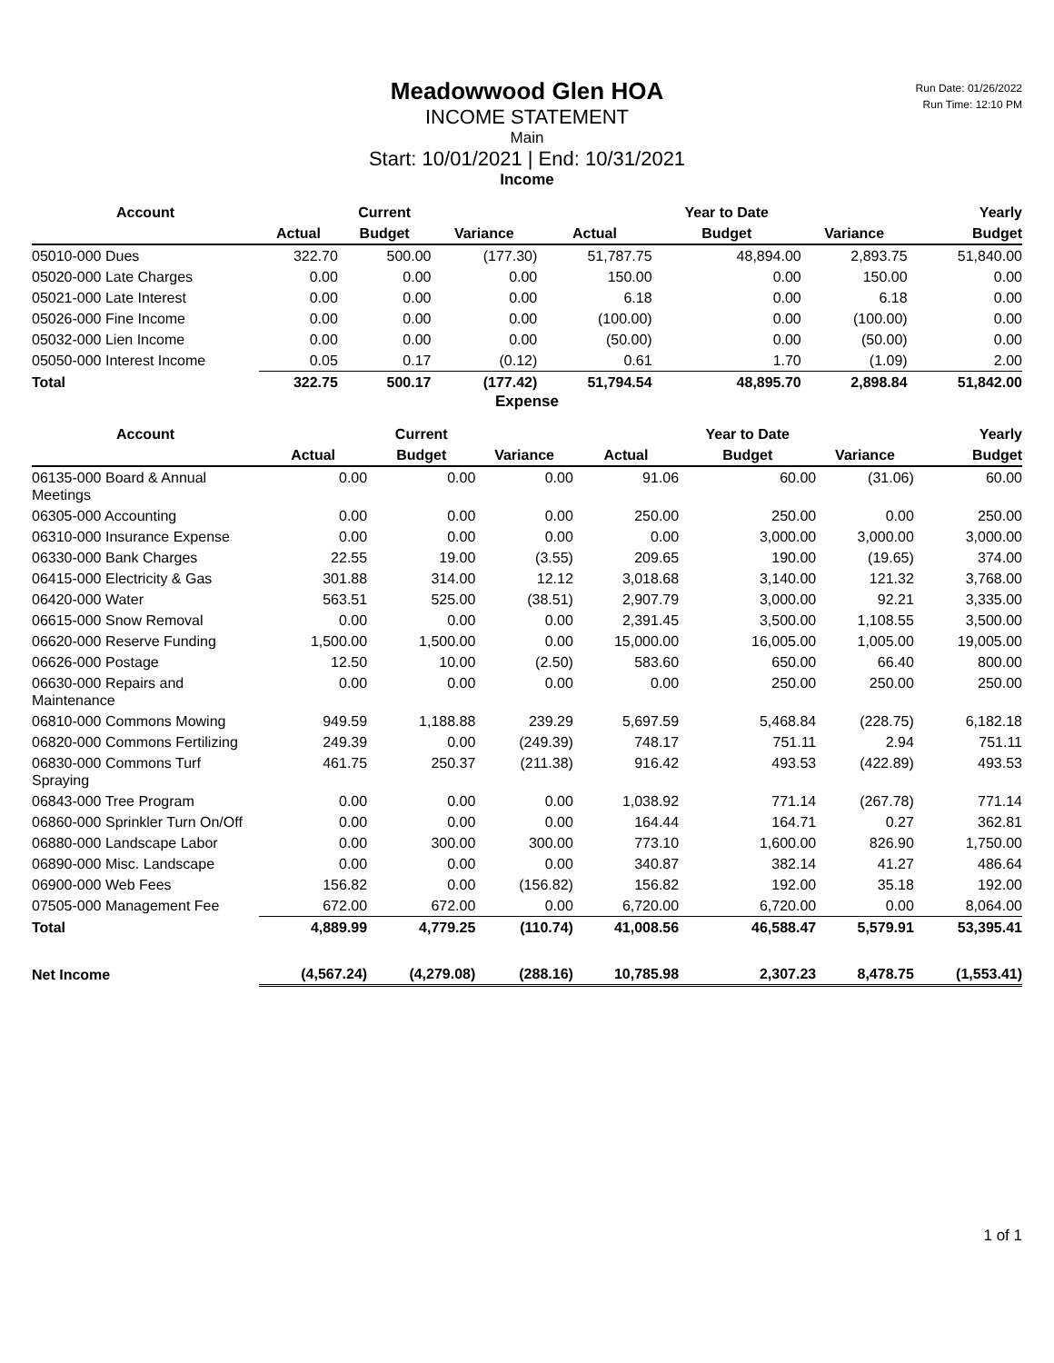Run Date: 01/26/2022
Run Time: 12:10 PM
Meadowwood Glen HOA
INCOME STATEMENT
Main
Start: 10/01/2021 | End: 10/31/2021
Income
| Account | | Current | | | Year to Date | | Yearly |
| --- | --- | --- | --- | --- | --- | --- | --- |
| | Actual | Budget | Variance | Actual | Budget | Variance | Budget |
| 05010-000 Dues | 322.70 | 500.00 | (177.30) | 51,787.75 | 48,894.00 | 2,893.75 | 51,840.00 |
| 05020-000 Late Charges | 0.00 | 0.00 | 0.00 | 150.00 | 0.00 | 150.00 | 0.00 |
| 05021-000 Late Interest | 0.00 | 0.00 | 0.00 | 6.18 | 0.00 | 6.18 | 0.00 |
| 05026-000 Fine Income | 0.00 | 0.00 | 0.00 | (100.00) | 0.00 | (100.00) | 0.00 |
| 05032-000 Lien Income | 0.00 | 0.00 | 0.00 | (50.00) | 0.00 | (50.00) | 0.00 |
| 05050-000 Interest Income | 0.05 | 0.17 | (0.12) | 0.61 | 1.70 | (1.09) | 2.00 |
| Total | 322.75 | 500.17 | (177.42) | 51,794.54 | 48,895.70 | 2,898.84 | 51,842.00 |
Expense
| Account | | Current | | | Year to Date | | Yearly |
| --- | --- | --- | --- | --- | --- | --- | --- |
| | Actual | Budget | Variance | Actual | Budget | Variance | Budget |
| 06135-000 Board & Annual Meetings | 0.00 | 0.00 | 0.00 | 91.06 | 60.00 | (31.06) | 60.00 |
| 06305-000 Accounting | 0.00 | 0.00 | 0.00 | 250.00 | 250.00 | 0.00 | 250.00 |
| 06310-000 Insurance Expense | 0.00 | 0.00 | 0.00 | 0.00 | 3,000.00 | 3,000.00 | 3,000.00 |
| 06330-000 Bank Charges | 22.55 | 19.00 | (3.55) | 209.65 | 190.00 | (19.65) | 374.00 |
| 06415-000 Electricity & Gas | 301.88 | 314.00 | 12.12 | 3,018.68 | 3,140.00 | 121.32 | 3,768.00 |
| 06420-000 Water | 563.51 | 525.00 | (38.51) | 2,907.79 | 3,000.00 | 92.21 | 3,335.00 |
| 06615-000 Snow Removal | 0.00 | 0.00 | 0.00 | 2,391.45 | 3,500.00 | 1,108.55 | 3,500.00 |
| 06620-000 Reserve Funding | 1,500.00 | 1,500.00 | 0.00 | 15,000.00 | 16,005.00 | 1,005.00 | 19,005.00 |
| 06626-000 Postage | 12.50 | 10.00 | (2.50) | 583.60 | 650.00 | 66.40 | 800.00 |
| 06630-000 Repairs and Maintenance | 0.00 | 0.00 | 0.00 | 0.00 | 250.00 | 250.00 | 250.00 |
| 06810-000 Commons Mowing | 949.59 | 1,188.88 | 239.29 | 5,697.59 | 5,468.84 | (228.75) | 6,182.18 |
| 06820-000 Commons Fertilizing | 249.39 | 0.00 | (249.39) | 748.17 | 751.11 | 2.94 | 751.11 |
| 06830-000 Commons Turf Spraying | 461.75 | 250.37 | (211.38) | 916.42 | 493.53 | (422.89) | 493.53 |
| 06843-000 Tree Program | 0.00 | 0.00 | 0.00 | 1,038.92 | 771.14 | (267.78) | 771.14 |
| 06860-000 Sprinkler Turn On/Off | 0.00 | 0.00 | 0.00 | 164.44 | 164.71 | 0.27 | 362.81 |
| 06880-000 Landscape Labor | 0.00 | 300.00 | 300.00 | 773.10 | 1,600.00 | 826.90 | 1,750.00 |
| 06890-000 Misc. Landscape | 0.00 | 0.00 | 0.00 | 340.87 | 382.14 | 41.27 | 486.64 |
| 06900-000 Web Fees | 156.82 | 0.00 | (156.82) | 156.82 | 192.00 | 35.18 | 192.00 |
| 07505-000 Management Fee | 672.00 | 672.00 | 0.00 | 6,720.00 | 6,720.00 | 0.00 | 8,064.00 |
| Total | 4,889.99 | 4,779.25 | (110.74) | 41,008.56 | 46,588.47 | 5,579.91 | 53,395.41 |
| Net Income | (4,567.24) | (4,279.08) | (288.16) | 10,785.98 | 2,307.23 | 8,478.75 | (1,553.41) |
1 of 1